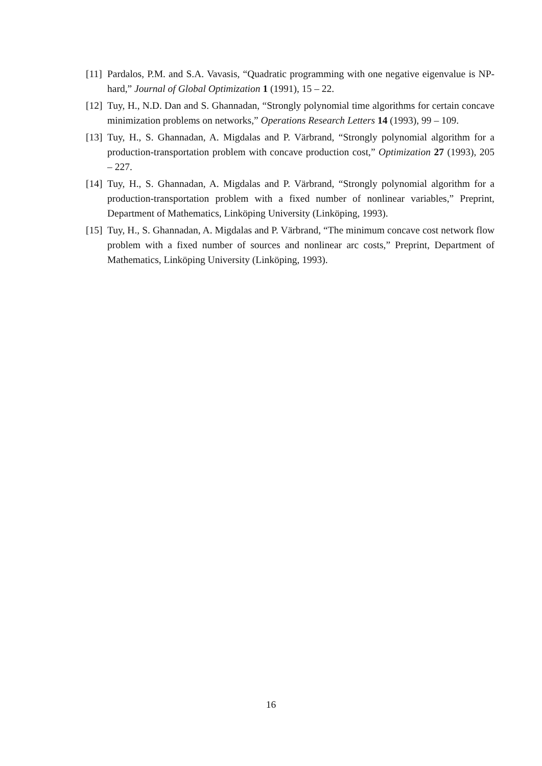[11] Pardalos, P.M. and S.A. Vavasis, “Quadratic programming with one negative eigenvalue is NP-hard,” Journal of Global Optimization 1 (1991), 15 – 22.
[12] Tuy, H., N.D. Dan and S. Ghannadan, “Strongly polynomial time algorithms for certain concave minimization problems on networks,” Operations Research Letters 14 (1993), 99 – 109.
[13] Tuy, H., S. Ghannadan, A. Migdalas and P. Värbrand, “Strongly polynomial algorithm for a production-transportation problem with concave production cost,” Optimization 27 (1993), 205 – 227.
[14] Tuy, H., S. Ghannadan, A. Migdalas and P. Värbrand, “Strongly polynomial algorithm for a production-transportation problem with a fixed number of nonlinear variables,” Preprint, Department of Mathematics, Linköping University (Linköping, 1993).
[15] Tuy, H., S. Ghannadan, A. Migdalas and P. Värbrand, “The minimum concave cost network flow problem with a fixed number of sources and nonlinear arc costs,” Preprint, Department of Mathematics, Linköping University (Linköping, 1993).
16